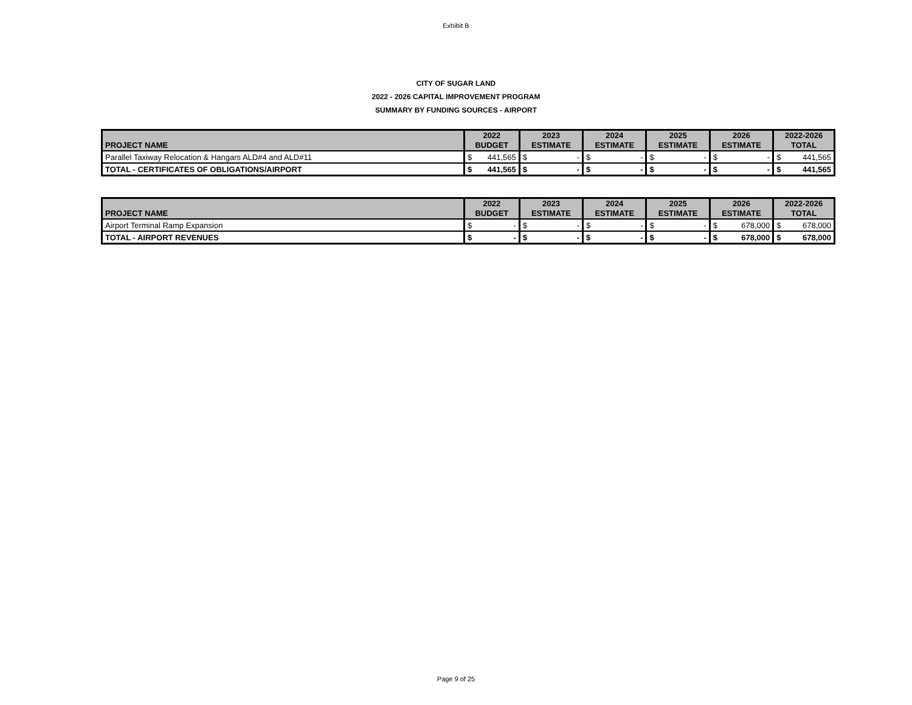Exhibit B
CITY OF SUGAR LAND
2022 - 2026 CAPITAL IMPROVEMENT PROGRAM
SUMMARY BY FUNDING SOURCES - AIRPORT
| PROJECT NAME | 2022 BUDGET | 2023 ESTIMATE | 2024 ESTIMATE | 2025 ESTIMATE | 2026 ESTIMATE | 2022-2026 TOTAL |
| --- | --- | --- | --- | --- | --- | --- |
| Parallel Taxiway Relocation & Hangars ALD#4 and ALD#11 | $ 441,565 | $ - | $ - | $ - | $ - | $ 441,565 |
| TOTAL - CERTIFICATES OF OBLIGATIONS/AIRPORT | $ 441,565 | $ - | $ - | $ - | $ - | $ 441,565 |
| PROJECT NAME | 2022 BUDGET | 2023 ESTIMATE | 2024 ESTIMATE | 2025 ESTIMATE | 2026 ESTIMATE | 2022-2026 TOTAL |
| --- | --- | --- | --- | --- | --- | --- |
| Airport Terminal Ramp Expansion | $ - | $ - | $ - | $ - | $ 678,000 | $ 678,000 |
| TOTAL - AIRPORT REVENUES | $ - | $ - | $ - | $ - | $ 678,000 | $ 678,000 |
Page 9 of 25